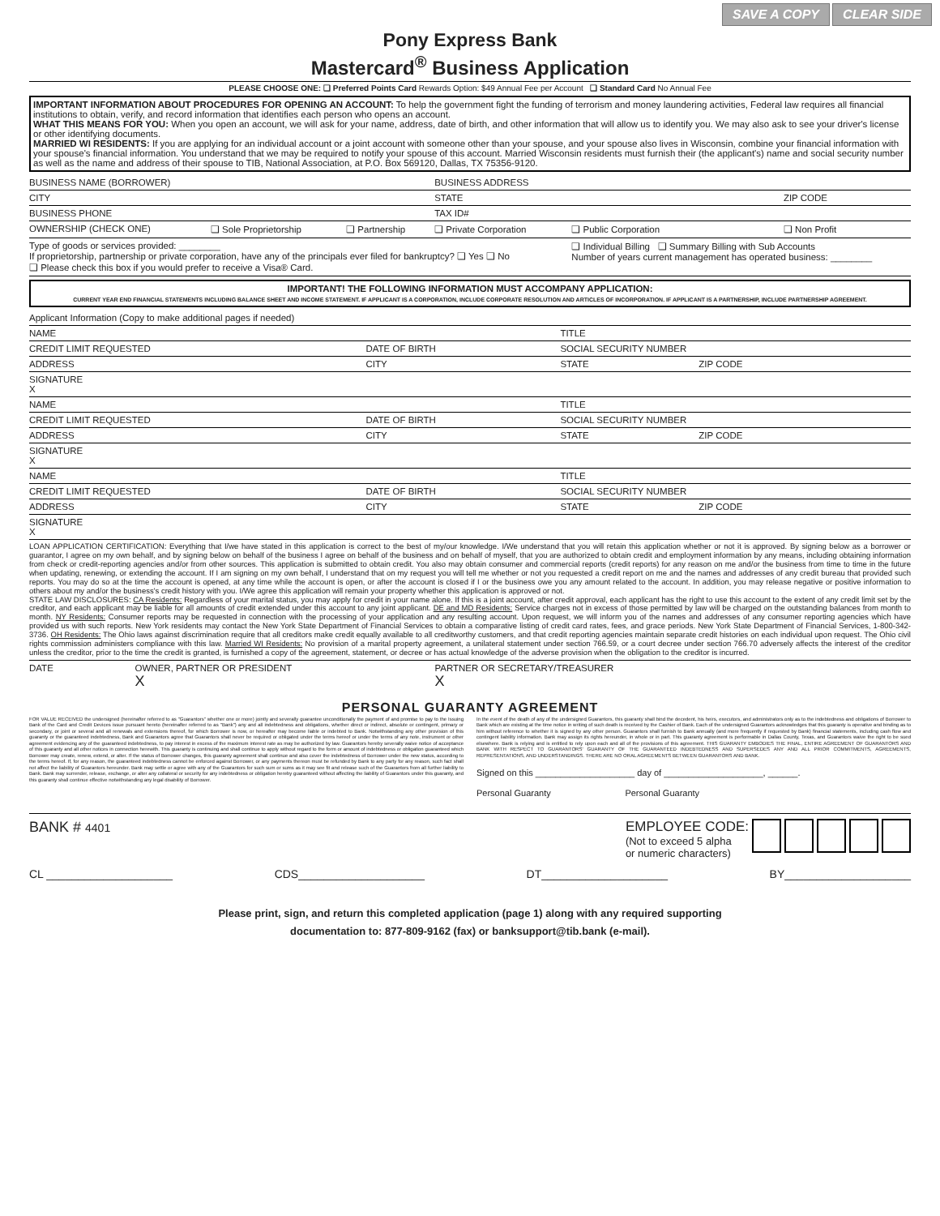SAVE A COPY CLEAR SIDE
Pony Express Bank
Mastercard<sup>®</sup> Business Application
PLEASE CHOOSE ONE: ❏ Preferred Points Card Rewards Option: $49 Annual Fee per Account ❏ Standard Card No Annual Fee
IMPORTANT INFORMATION ABOUT PROCEDURES FOR OPENING AN ACCOUNT: To help the government fight the funding of terrorism and money laundering activities, Federal law requires all financial institutions to obtain, verify, and record information that identifies each person who opens an account.
WHAT THIS MEANS FOR YOU: When you open an account, we will ask for your name, address, date of birth, and other information that will allow us to identify you. We may also ask to see your driver's license or other identifying documents.
MARRIED WI RESIDENTS: If you are applying for an individual account or a joint account with someone other than your spouse, and your spouse also lives in Wisconsin, combine your financial information with your spouse's financial information. You understand that we may be required to notify your spouse of this account. Married Wisconsin residents must furnish their (the applicant's) name and social security number as well as the name and address of their spouse to TIB, National Association, at P.O. Box 569120, Dallas, TX 75356-9120.
| BUSINESS NAME (BORROWER) | | | BUSINESS ADDRESS | | |
| CITY | | | STATE | | ZIP CODE |
| BUSINESS PHONE | | | TAX ID# | | |
| OWNERSHIP (CHECK ONE) | ❏ Sole Proprietorship | ❏ Partnership | ❏ Private Corporation | ❏ Public Corporation | ❏ Non Profit |
| Type of goods or services provided: ________ If proprietorship, partnership or private corporation, have any of the principals ever filed for bankruptcy? ❏ Yes ❏ No ❏ Please check this box if you would prefer to receive a Visa® Card. | | | | ❏ Individual Billing ❏ Summary Billing with Sub Accounts Number of years current management has operated business: ________ | |
IMPORTANT! THE FOLLOWING INFORMATION MUST ACCOMPANY APPLICATION:
CURRENT YEAR END FINANCIAL STATEMENTS INCLUDING BALANCE SHEET AND INCOME STATEMENT. IF APPLICANT IS A CORPORATION, INCLUDE CORPORATE RESOLUTION AND ARTICLES OF INCORPORATION. IF APPLICANT IS A PARTNERSHIP, INCLUDE PARTNERSHIP AGREEMENT.
| Applicant Information (Copy to make additional pages if needed) | | | | |
| NAME | | | TITLE | |
| CREDIT LIMIT REQUESTED | DATE OF BIRTH | | SOCIAL SECURITY NUMBER | |
| ADDRESS | | CITY | STATE | ZIP CODE |
| SIGNATURE X | | | | |
| NAME | | | TITLE | |
| CREDIT LIMIT REQUESTED | DATE OF BIRTH | | SOCIAL SECURITY NUMBER | |
| ADDRESS | | CITY | STATE | ZIP CODE |
| SIGNATURE X | | | | |
| NAME | | | TITLE | |
| CREDIT LIMIT REQUESTED | DATE OF BIRTH | | SOCIAL SECURITY NUMBER | |
| ADDRESS | | CITY | STATE | ZIP CODE |
| SIGNATURE X | | | | |
LOAN APPLICATION CERTIFICATION: Everything that I/we have stated in this application is correct to the best of my/our knowledge. I/We understand that you will retain this application whether or not it is approved. By signing below as a borrower or guarantor, I agree on my own behalf, and by signing below on behalf of the business I agree on behalf of the business and on behalf of myself, that you are authorized to obtain credit and employment information by any means, including obtaining information from check or credit-reporting agencies and/or from other sources. This application is submitted to obtain credit. You also may obtain consumer and commercial reports (credit reports) for any reason on me and/or the business from time to time in the future when updating, renewing, or extending the account. If I am signing on my own behalf, I understand that on my request you will tell me whether or not you requested a credit report on me and the names and addresses of any credit bureau that provided such reports. You may do so at the time the account is opened, at any time while the account is open, or after the account is closed if I or the business owe you any amount related to the account. In addition, you may release negative or positive information to others about my and/or the business's credit history with you. I/We agree this application will remain your property whether this application is approved or not.
STATE LAW DISCLOSURES: CA Residents: Regardless of your marital status, you may apply for credit in your name alone. If this is a joint account, after credit approval, each applicant has the right to use this account to the extent of any credit limit set by the creditor, and each applicant may be liable for all amounts of credit extended under this account to any joint applicant. DE and MD Residents: Service charges not in excess of those permitted by law will be charged on the outstanding balances from month to month. NY Residents: Consumer reports may be requested in connection with the processing of your application and any resulting account. Upon request, we will inform you of the names and addresses of any consumer reporting agencies which have provided us with such reports. New York residents may contact the New York State Department of Financial Services to obtain a comparative listing of credit card rates, fees, and grace periods. New York State Department of Financial Services, 1-800-342-3736. OH Residents: The Ohio laws against discrimination require that all creditors make credit equally available to all creditworthy customers, and that credit reporting agencies maintain separate credit histories on each individual upon request. The Ohio civil rights commission administers compliance with this law. Married WI Residents: No provision of a marital property agreement, a unilateral statement under section 766.59, or a court decree under section 766.70 adversely affects the interest of the creditor unless the creditor, prior to the time the credit is granted, is furnished a copy of the agreement, statement, or decree or has actual knowledge of the adverse provision when the obligation to the creditor is incurred.
| DATE | OWNER, PARTNER OR PRESIDENT X | PARTNER OR SECRETARY/TREASURER X |
PERSONAL GUARANTY AGREEMENT
FOR VALUE RECEIVED the undersigned (hereinafter referred to as "Guarantors" whether one or more) jointly and severally guarantee unconditionally the payment of and promise to pay to the Issuing Bank of the Card and Credit Devices issue pursuant hereto (hereinafter referred to as "Bank") any and all indebtedness and obligations, whether direct or indirect, absolute or contingent, primary or secondary, or joint or several and all renewals and extensions thereof, for which Borrower is now, or hereafter may become liable or indebted to Bank. Notwithstanding any other provision of this guaranty or the guaranteed indebtedness, Bank and Guarantors agree that Guarantors shall never be required or obligated under the terms hereof or under the terms of any note, instrument or other agreement evidencing any of the guaranteed indebtedness, to pay interest in excess of the maximum interest rate as may be authorized by law. Guarantors hereby severally waive notice of acceptance of this guaranty and all other notices in connection herewith. This guaranty is continuing and shall continue to apply without regard to the form or amount of indebtedness or obligation guaranteed which Borrower may create, renew, extend, or alter. If the status of Borrower changes, this guaranty agreement shall continue and also cover the indebtedness of Borrower under the new status, according to the terms hereof. If, for any reason, the guaranteed indebtedness cannot be enforced against Borrower, or any payments thereon must be refunded by Bank to any party for any reason, such fact shall not affect the liability of Guarantors hereunder. Bank may settle or agree with any of the Guarantors for such sum or sums as it may see fit and release such of the Guarantors from all further liability to Bank. Bank may surrender, release, exchange, or alter any collateral or security for any indebtedness or obligation hereby guaranteed without affecting the liability of Guarantors under this guaranty, and this guaranty shall continue effective notwithstanding any legal disability of Borrower.
In the event of the death of any of the undersigned Guarantors, this guaranty shall bind the decedent, his heirs, executors, and administrators only as to the indebtedness and obligations of Borrower to Bank which are existing at the time notice in writing of such death is received by the Cashier of Bank. Each of the undersigned Guarantors acknowledges that this guaranty is operative and binding as to him without reference to whether it is signed by any other person. Guarantors shall furnish to Bank annually (and more frequently if requested by Bank) financial statements, including cash flow and contingent liability information. Bank may assign its rights hereunder, in whole or in part. This guaranty agreement is performable in Dallas County, Texas, and Guarantors waive the right to be sued elsewhere. Bank is relying and is entitled to rely upon each and all of the provisions of this agreement. THIS GUARANTY EMBODIES THE FINAL, ENTIRE AGREEMENT OF GUARANTORS AND BANK WITH RESPECT TO GUARANTORS' GUARANTY OF THE GUARANTEED INDEBTEDNESS AND SUPERSEDES ANY AND ALL PRIOR COMMITMENTS, AGREEMENTS, REPRESENTATIONS, AND UNDERSTANDINGS. THERE ARE NO ORAL AGREEMENTS BETWEEN GUARANTORS AND BANK.
Signed on this ____________________ day of ____________________, ______.
Personal Guaranty Personal Guaranty
BANK # 4401
EMPLOYEE CODE:
(Not to exceed 5 alpha
or numeric characters)
CL ____________________ CDS____________________ DT____________________ BY____________________
Please print, sign, and return this completed application (page 1) along with any required supporting
documentation to: 877-809-9162 (fax) or banksupport@tib.bank (e-mail).